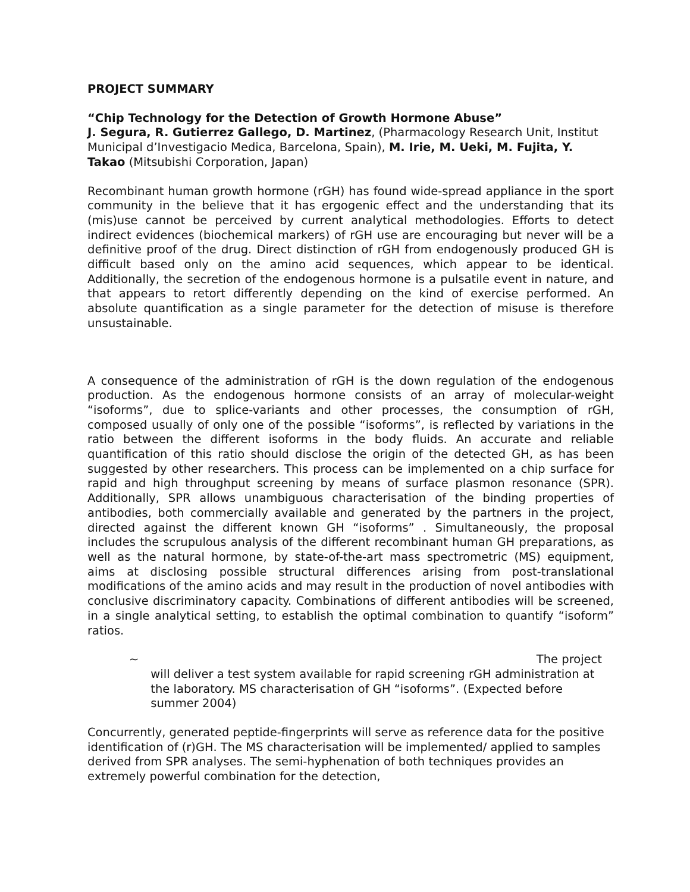PROJECT SUMMARY
“Chip Technology for the Detection of Growth Hormone Abuse”
J. Segura, R. Gutierrez Gallego, D. Martinez, (Pharmacology Research Unit, Institut Municipal d’Investigacio Medica, Barcelona, Spain), M. Irie, M. Ueki, M. Fujita, Y. Takao (Mitsubishi Corporation, Japan)
Recombinant human growth hormone (rGH) has found wide-spread appliance in the sport community in the believe that it has ergogenic effect and the understanding that its (mis)use cannot be perceived by current analytical methodologies. Efforts to detect indirect evidences (biochemical markers) of rGH use are encouraging but never will be a definitive proof of the drug. Direct distinction of rGH from endogenously produced GH is difficult based only on the amino acid sequences, which appear to be identical. Additionally, the secretion of the endogenous hormone is a pulsatile event in nature, and that appears to retort differently depending on the kind of exercise performed. An absolute quantification as a single parameter for the detection of misuse is therefore unsustainable.
A consequence of the administration of rGH is the down regulation of the endogenous production. As the endogenous hormone consists of an array of molecular-weight “isoforms”, due to splice-variants and other processes, the consumption of rGH, composed usually of only one of the possible “isoforms”, is reflected by variations in the ratio between the different isoforms in the body fluids. An accurate and reliable quantification of this ratio should disclose the origin of the detected GH, as has been suggested by other researchers. This process can be implemented on a chip surface for rapid and high throughput screening by means of surface plasmon resonance (SPR). Additionally, SPR allows unambiguous characterisation of the binding properties of antibodies, both commercially available and generated by the partners in the project, directed against the different known GH “isoforms” . Simultaneously, the proposal includes the scrupulous analysis of the different recombinant human GH preparations, as well as the natural hormone, by state-of-the-art mass spectrometric (MS) equipment, aims at disclosing possible structural differences arising from post-translational modifications of the amino acids and may result in the production of novel antibodies with conclusive discriminatory capacity. Combinations of different antibodies will be screened, in a single analytical setting, to establish the optimal combination to quantify “isoform” ratios.
~ The project
will deliver a test system available for rapid screening rGH administration at the laboratory. MS characterisation of GH “isoforms”. (Expected before summer 2004)
Concurrently, generated peptide-fingerprints will serve as reference data for the positive identification of (r)GH. The MS characterisation will be implemented/ applied to samples derived from SPR analyses. The semi-hyphenation of both techniques provides an extremely powerful combination for the detection,